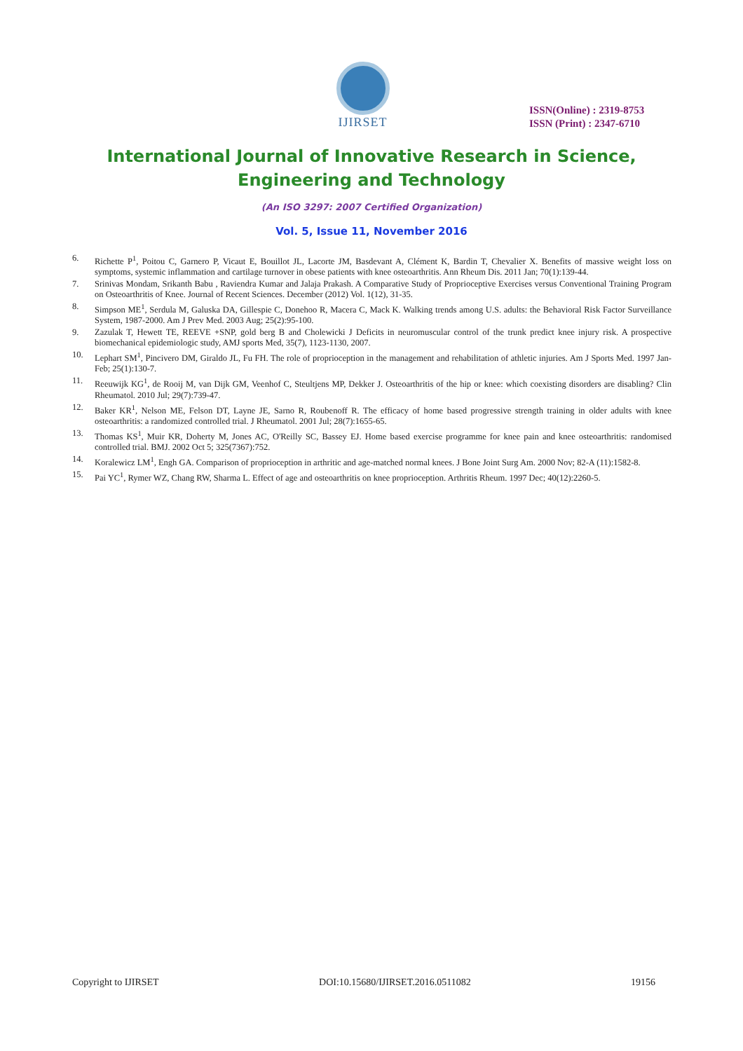IJIRSET
ISSN(Online) : 2319-8753
ISSN (Print) : 2347-6710
International Journal of Innovative Research in Science,
Engineering and Technology
(An ISO 3297: 2007 Certified Organization)
Vol. 5, Issue 11, November 2016
6. Richette P<sup>1</sup>, Poitou C, Garnero P, Vicaut E, Bouillot JL, Lacorte JM, Basdevant A, Clément K, Bardin T, Chevalier X. Benefits of massive weight loss on symptoms, systemic inflammation and cartilage turnover in obese patients with knee osteoarthritis. Ann Rheum Dis. 2011 Jan; 70(1):139-44.
7. Srinivas Mondam, Srikanth Babu , Raviendra Kumar and Jalaja Prakash. A Comparative Study of Proprioceptive Exercises versus Conventional Training Program on Osteoarthritis of Knee. Journal of Recent Sciences. December (2012) Vol. 1(12), 31-35.
8. Simpson ME<sup>1</sup>, Serdula M, Galuska DA, Gillespie C, Donehoo R, Macera C, Mack K. Walking trends among U.S. adults: the Behavioral Risk Factor Surveillance System, 1987-2000. Am J Prev Med. 2003 Aug; 25(2):95-100.
9. Zazulak T, Hewett TE, REEVE +SNP, gold berg B and Cholewicki J Deficits in neuromuscular control of the trunk predict knee injury risk. A prospective biomechanical epidemiologic study, AMJ sports Med, 35(7), 1123-1130, 2007.
10. Lephart SM<sup>1</sup>, Pincivero DM, Giraldo JL, Fu FH. The role of proprioception in the management and rehabilitation of athletic injuries. Am J Sports Med. 1997 Jan-Feb; 25(1):130-7.
11. Reeuwijk KG<sup>1</sup>, de Rooij M, van Dijk GM, Veenhof C, Steultjens MP, Dekker J. Osteoarthritis of the hip or knee: which coexisting disorders are disabling? Clin Rheumatol. 2010 Jul; 29(7):739-47.
12. Baker KR<sup>1</sup>, Nelson ME, Felson DT, Layne JE, Sarno R, Roubenoff R. The efficacy of home based progressive strength training in older adults with knee osteoarthritis: a randomized controlled trial. J Rheumatol. 2001 Jul; 28(7):1655-65.
13. Thomas KS<sup>1</sup>, Muir KR, Doherty M, Jones AC, O'Reilly SC, Bassey EJ. Home based exercise programme for knee pain and knee osteoarthritis: randomised controlled trial. BMJ. 2002 Oct 5; 325(7367):752.
14. Koralewicz LM<sup>1</sup>, Engh GA. Comparison of proprioception in arthritic and age-matched normal knees. J Bone Joint Surg Am. 2000 Nov; 82-A (11):1582-8.
15. Pai YC<sup>1</sup>, Rymer WZ, Chang RW, Sharma L. Effect of age and osteoarthritis on knee proprioception. Arthritis Rheum. 1997 Dec; 40(12):2260-5.
Copyright to IJIRSET DOI:10.15680/IJIRSET.2016.0511082 19156